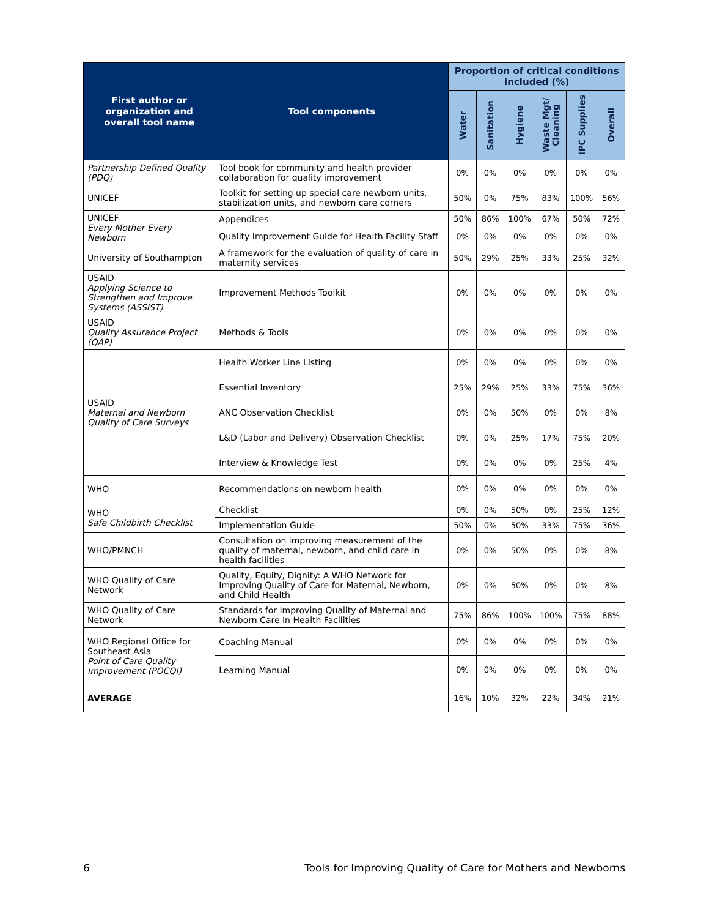| First author or organization and overall tool name | Tool components | Proportion of critical conditions included (%) | | | | | |
| --- | --- | --- | --- | --- | --- | --- | --- |
| | | Water | Sanitation | Hygiene | Waste Mgt/ Cleaning | IPC Supplies | Overall |
| Partnership Defined Quality (PDQ) | Tool book for community and health provider collaboration for quality improvement | 0% | 0% | 0% | 0% | 0% | 0% |
| UNICEF | Toolkit for setting up special care newborn units, stabilization units, and newborn care corners | 50% | 0% | 75% | 83% | 100% | 56% |
| UNICEF Every Mother Every Newborn | Appendices | 50% | 86% | 100% | 67% | 50% | 72% |
| | Quality Improvement Guide for Health Facility Staff | 0% | 0% | 0% | 0% | 0% | 0% |
| University of Southampton | A framework for the evaluation of quality of care in maternity services | 50% | 29% | 25% | 33% | 25% | 32% |
| USAID Applying Science to Strengthen and Improve Systems (ASSIST) | Improvement Methods Toolkit | 0% | 0% | 0% | 0% | 0% | 0% |
| USAID Quality Assurance Project (QAP) | Methods & Tools | 0% | 0% | 0% | 0% | 0% | 0% |
| USAID Maternal and Newborn Quality of Care Surveys | Health Worker Line Listing | 0% | 0% | 0% | 0% | 0% | 0% |
| | Essential Inventory | 25% | 29% | 25% | 33% | 75% | 36% |
| | ANC Observation Checklist | 0% | 0% | 50% | 0% | 0% | 8% |
| | L&D (Labor and Delivery) Observation Checklist | 0% | 0% | 25% | 17% | 75% | 20% |
| | Interview & Knowledge Test | 0% | 0% | 0% | 0% | 25% | 4% |
| WHO | Recommendations on newborn health | 0% | 0% | 0% | 0% | 0% | 0% |
| WHO Safe Childbirth Checklist | Checklist | 0% | 0% | 50% | 0% | 25% | 12% |
| | Implementation Guide | 50% | 0% | 50% | 33% | 75% | 36% |
| WHO/PMNCH | Consultation on improving measurement of the quality of maternal, newborn, and child care in health facilities | 0% | 0% | 50% | 0% | 0% | 8% |
| WHO Quality of Care Network | Quality, Equity, Dignity: A WHO Network for Improving Quality of Care for Maternal, Newborn, and Child Health | 0% | 0% | 50% | 0% | 0% | 8% |
| WHO Quality of Care Network | Standards for Improving Quality of Maternal and Newborn Care In Health Facilities | 75% | 86% | 100% | 100% | 75% | 88% |
| WHO Regional Office for Southeast Asia Point of Care Quality Improvement (POCQI) | Coaching Manual | 0% | 0% | 0% | 0% | 0% | 0% |
| | Learning Manual | 0% | 0% | 0% | 0% | 0% | 0% |
| AVERAGE | | 16% | 10% | 32% | 22% | 34% | 21% |
6 Tools for Improving Quality of Care for Mothers and Newborns